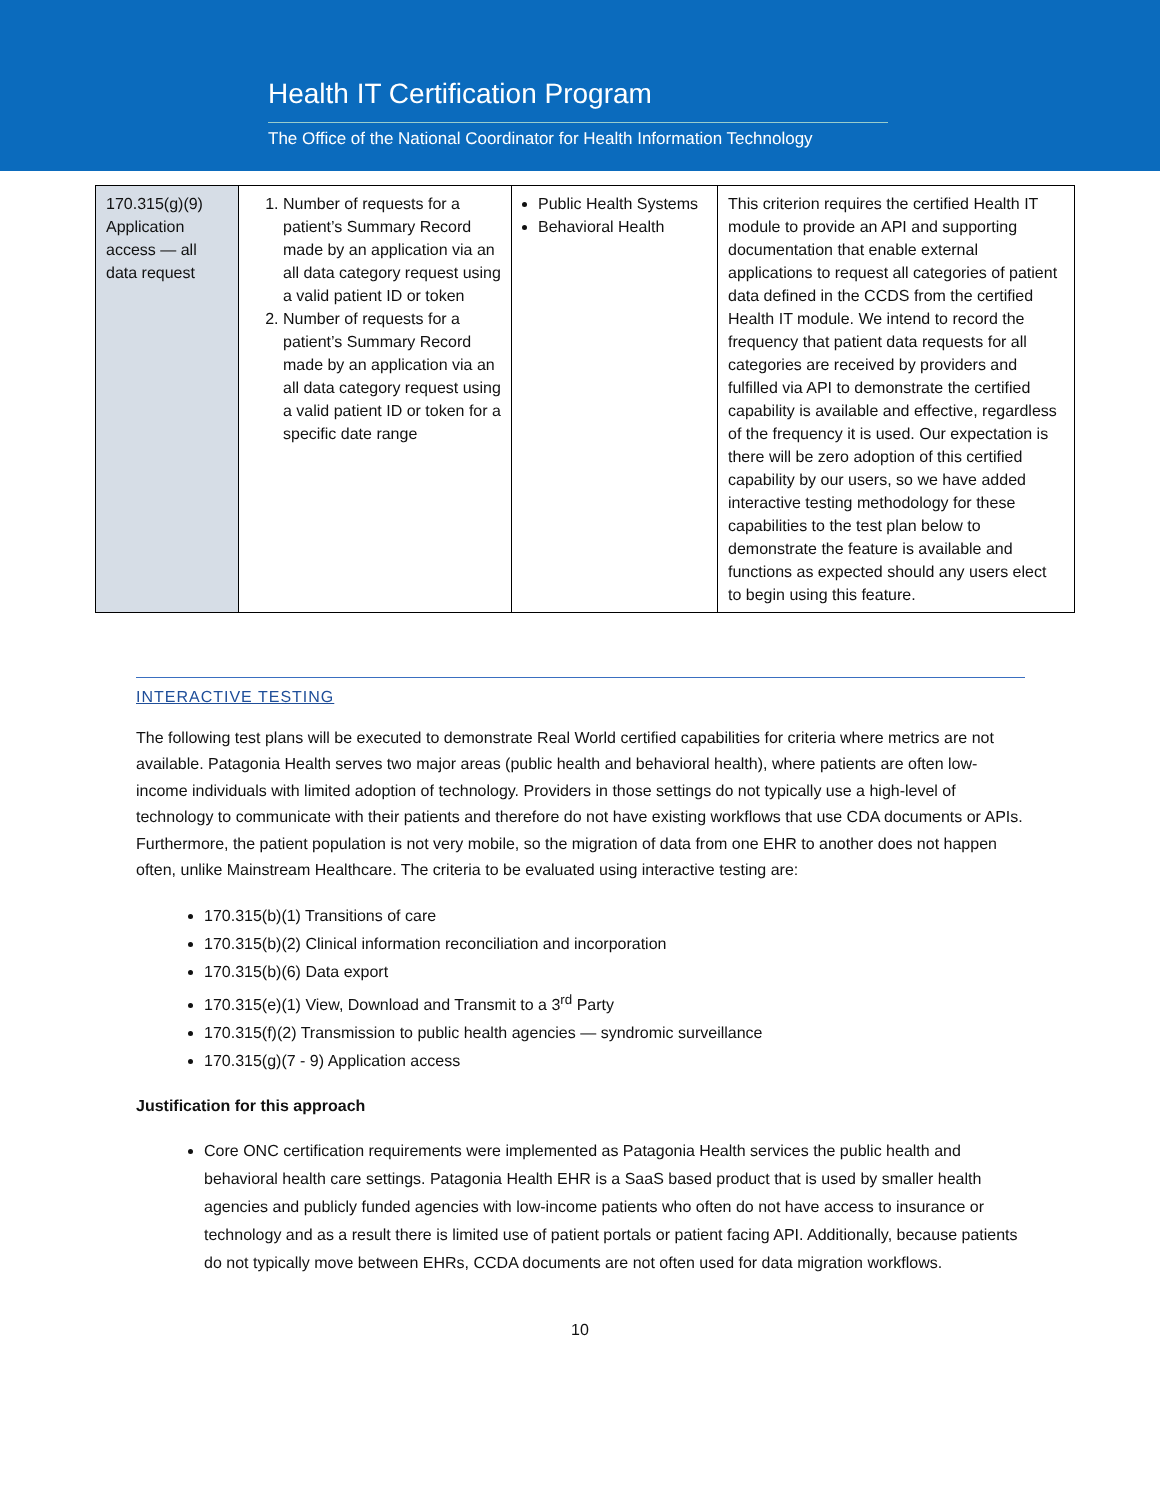Health IT Certification Program
The Office of the National Coordinator for Health Information Technology
| 170.315(g)(9) Application access — all data request | 1. Number of requests for a patient’s Summary Record made by an application via an all data category request using a valid patient ID or token 2. Number of requests for a patient’s Summary Record made by an application via an all data category request using a valid patient ID or token for a specific date range | Public Health Systems Behavioral Health | This criterion requires the certified Health IT module to provide an API and supporting documentation that enable external applications to request all categories of patient data defined in the CCDS from the certified Health IT module. We intend to record the frequency that patient data requests for all categories are received by providers and fulfilled via API to demonstrate the certified capability is available and effective, regardless of the frequency it is used. Our expectation is there will be zero adoption of this certified capability by our users, so we have added interactive testing methodology for these capabilities to the test plan below to demonstrate the feature is available and functions as expected should any users elect to begin using this feature. |
INTERACTIVE TESTING
The following test plans will be executed to demonstrate Real World certified capabilities for criteria where metrics are not available. Patagonia Health serves two major areas (public health and behavioral health), where patients are often low-income individuals with limited adoption of technology. Providers in those settings do not typically use a high-level of technology to communicate with their patients and therefore do not have existing workflows that use CDA documents or APIs. Furthermore, the patient population is not very mobile, so the migration of data from one EHR to another does not happen often, unlike Mainstream Healthcare. The criteria to be evaluated using interactive testing are:
170.315(b)(1) Transitions of care
170.315(b)(2) Clinical information reconciliation and incorporation
170.315(b)(6) Data export
170.315(e)(1) View, Download and Transmit to a 3<sup>rd</sup> Party
170.315(f)(2) Transmission to public health agencies — syndromic surveillance
170.315(g)(7 - 9) Application access
Justification for this approach
Core ONC certification requirements were implemented as Patagonia Health services the public health and behavioral health care settings. Patagonia Health EHR is a SaaS based product that is used by smaller health agencies and publicly funded agencies with low-income patients who often do not have access to insurance or technology and as a result there is limited use of patient portals or patient facing API. Additionally, because patients do not typically move between EHRs, CCDA documents are not often used for data migration workflows.
10